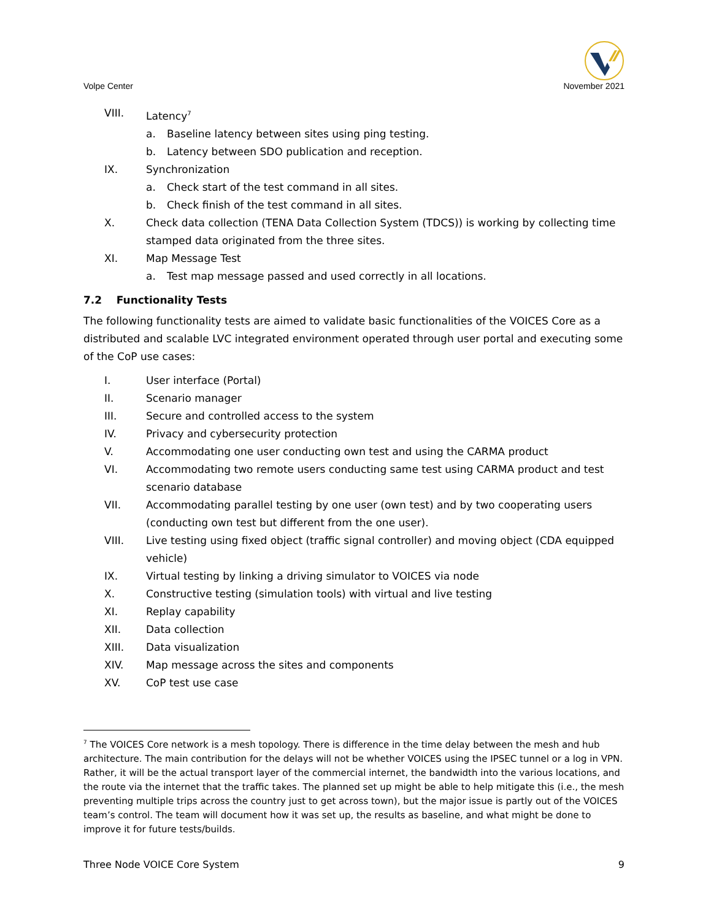Volpe Center
November 2021
VIII. Latency<sup>7</sup>
a. Baseline latency between sites using ping testing.
b. Latency between SDO publication and reception.
IX. Synchronization
a. Check start of the test command in all sites.
b. Check finish of the test command in all sites.
X. Check data collection (TENA Data Collection System (TDCS)) is working by collecting time stamped data originated from the three sites.
XI. Map Message Test
a. Test map message passed and used correctly in all locations.
7.2 Functionality Tests
The following functionality tests are aimed to validate basic functionalities of the VOICES Core as a distributed and scalable LVC integrated environment operated through user portal and executing some of the CoP use cases:
I. User interface (Portal)
II. Scenario manager
III. Secure and controlled access to the system
IV. Privacy and cybersecurity protection
V. Accommodating one user conducting own test and using the CARMA product
VI. Accommodating two remote users conducting same test using CARMA product and test scenario database
VII. Accommodating parallel testing by one user (own test) and by two cooperating users (conducting own test but different from the one user).
VIII. Live testing using fixed object (traffic signal controller) and moving object (CDA equipped vehicle)
IX. Virtual testing by linking a driving simulator to VOICES via node
X. Constructive testing (simulation tools) with virtual and live testing
XI. Replay capability
XII. Data collection
XIII. Data visualization
XIV. Map message across the sites and components
XV. CoP test use case
<sup>7</sup> The VOICES Core network is a mesh topology. There is difference in the time delay between the mesh and hub architecture. The main contribution for the delays will not be whether VOICES using the IPSEC tunnel or a log in VPN. Rather, it will be the actual transport layer of the commercial internet, the bandwidth into the various locations, and the route via the internet that the traffic takes. The planned set up might be able to help mitigate this (i.e., the mesh preventing multiple trips across the country just to get across town), but the major issue is partly out of the VOICES team’s control. The team will document how it was set up, the results as baseline, and what might be done to improve it for future tests/builds.
Three Node VOICE Core System 9